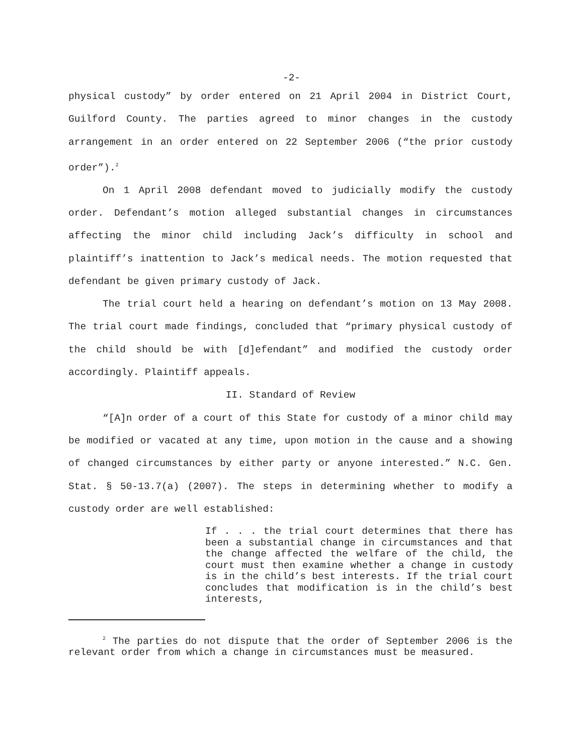-2-
physical custody” by order entered on 21 April 2004 in District Court, Guilford County. The parties agreed to minor changes in the custody arrangement in an order entered on 22 September 2006 (“the prior custody order”).<sup>2</sup>
On 1 April 2008 defendant moved to judicially modify the custody order. Defendant’s motion alleged substantial changes in circumstances affecting the minor child including Jack’s difficulty in school and plaintiff’s inattention to Jack’s medical needs. The motion requested that defendant be given primary custody of Jack.
The trial court held a hearing on defendant’s motion on 13 May 2008. The trial court made findings, concluded that “primary physical custody of the child should be with [d]efendant” and modified the custody order accordingly. Plaintiff appeals.
II. Standard of Review
“[A]n order of a court of this State for custody of a minor child may be modified or vacated at any time, upon motion in the cause and a showing of changed circumstances by either party or anyone interested.” N.C. Gen. Stat. § 50-13.7(a) (2007). The steps in determining whether to modify a custody order are well established:
If . . . the trial court determines that there has been a substantial change in circumstances and that the change affected the welfare of the child, the court must then examine whether a change in custody is in the child’s best interests. If the trial court concludes that modification is in the child’s best interests,
<sup>2</sup> The parties do not dispute that the order of September 2006 is the relevant order from which a change in circumstances must be measured.